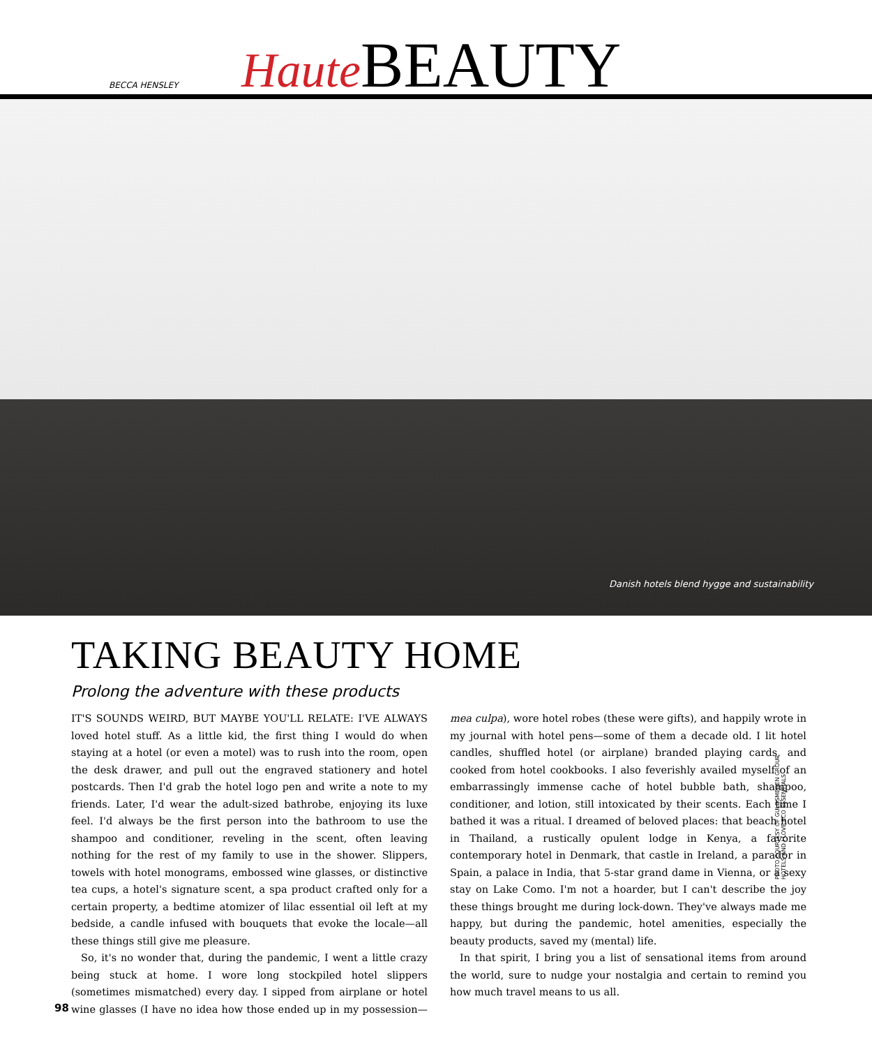BECCA HENSLEY
Haute BEAUTY
Danish hotels blend hygge and sustainability
TAKING BEAUTY HOME
Prolong the adventure with these products
IT'S SOUNDS WEIRD, BUT MAYBE YOU'LL RELATE: I'VE ALWAYS loved hotel stuff. As a little kid, the first thing I would do when staying at a hotel (or even a motel) was to rush into the room, open the desk drawer, and pull out the engraved stationery and hotel postcards. Then I'd grab the hotel logo pen and write a note to my friends. Later, I'd wear the adult-sized bathrobe, enjoying its luxe feel. I'd always be the first person into the bathroom to use the shampoo and conditioner, reveling in the scent, often leaving nothing for the rest of my family to use in the shower. Slippers, towels with hotel monograms, embossed wine glasses, or distinctive tea cups, a hotel's signature scent, a spa product crafted only for a certain property, a bedtime atomizer of lilac essential oil left at my bedside, a candle infused with bouquets that evoke the locale—all these things still give me pleasure.
So, it's no wonder that, during the pandemic, I went a little crazy being stuck at home. I wore long stockpiled hotel slippers (sometimes mismatched) every day. I sipped from airplane or hotel wine glasses (I have no idea how those ended up in my possession—mea culpa), wore hotel robes (these were gifts), and happily wrote in my journal with hotel pens—some of them a decade old. I lit hotel candles, shuffled hotel (or airplane) branded playing cards, and cooked from hotel cookbooks. I also feverishly availed myself of an embarrassingly immense cache of hotel bubble bath, shampoo, conditioner, and lotion, still intoxicated by their scents. Each time I bathed it was a ritual. I dreamed of beloved places: that beach hotel in Thailand, a rustically opulent lodge in Kenya, a favorite contemporary hotel in Denmark, that castle in Ireland, a parador in Spain, a palace in India, that 5-star grand dame in Vienna, or a sexy stay on Lake Como. I'm not a hoarder, but I can't describe the joy these things brought me during lock-down. They've always made me happy, but during the pandemic, hotel amenities, especially the beauty products, saved my (mental) life.
In that spirit, I bring you a list of sensational items from around the world, sure to nudge your nostalgia and certain to remind you how much travel means to us all.
PHOTO COURTESY OF GULDSMEDEN GROUP HOTELS AND I LOVE ECO ESSENTIALS
98